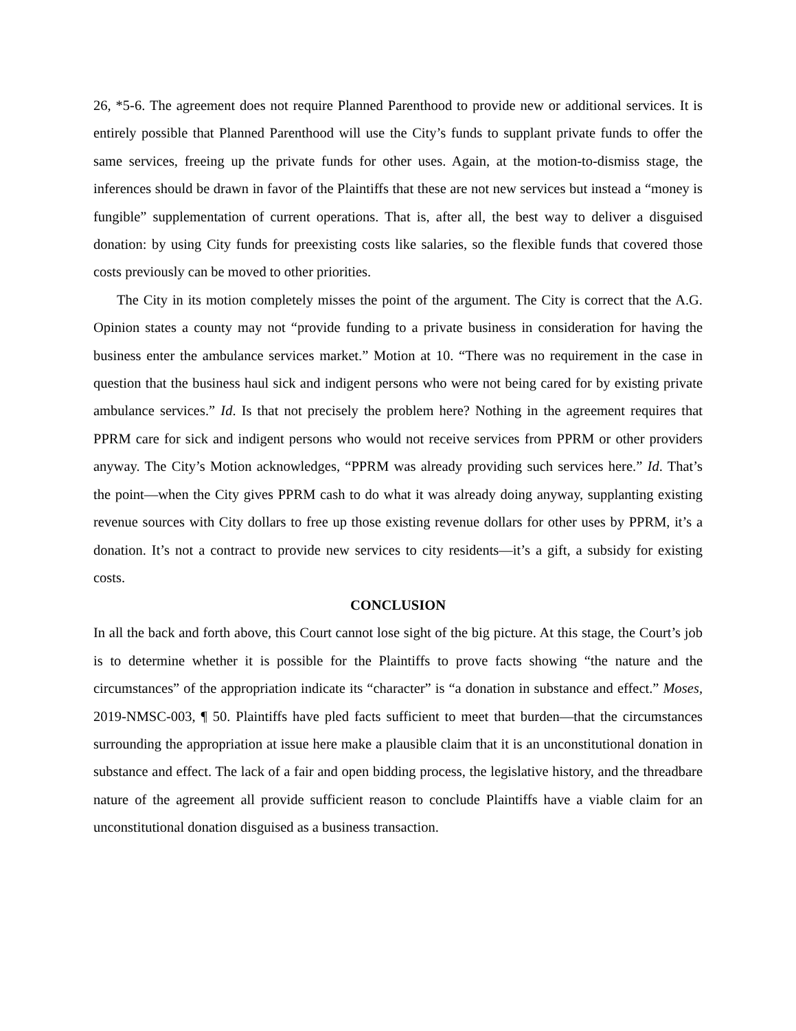26, *5-6. The agreement does not require Planned Parenthood to provide new or additional services. It is entirely possible that Planned Parenthood will use the City’s funds to supplant private funds to offer the same services, freeing up the private funds for other uses. Again, at the motion-to-dismiss stage, the inferences should be drawn in favor of the Plaintiffs that these are not new services but instead a “money is fungible” supplementation of current operations. That is, after all, the best way to deliver a disguised donation: by using City funds for preexisting costs like salaries, so the flexible funds that covered those costs previously can be moved to other priorities.
The City in its motion completely misses the point of the argument. The City is correct that the A.G. Opinion states a county may not “provide funding to a private business in consideration for having the business enter the ambulance services market.” Motion at 10. “There was no requirement in the case in question that the business haul sick and indigent persons who were not being cared for by existing private ambulance services.” Id. Is that not precisely the problem here? Nothing in the agreement requires that PPRM care for sick and indigent persons who would not receive services from PPRM or other providers anyway. The City’s Motion acknowledges, “PPRM was already providing such services here.” Id. That’s the point—when the City gives PPRM cash to do what it was already doing anyway, supplanting existing revenue sources with City dollars to free up those existing revenue dollars for other uses by PPRM, it’s a donation. It’s not a contract to provide new services to city residents—it’s a gift, a subsidy for existing costs.
CONCLUSION
In all the back and forth above, this Court cannot lose sight of the big picture. At this stage, the Court’s job is to determine whether it is possible for the Plaintiffs to prove facts showing “the nature and the circumstances” of the appropriation indicate its “character” is “a donation in substance and effect.” Moses, 2019-NMSC-003, ¶ 50. Plaintiffs have pled facts sufficient to meet that burden—that the circumstances surrounding the appropriation at issue here make a plausible claim that it is an unconstitutional donation in substance and effect. The lack of a fair and open bidding process, the legislative history, and the threadbare nature of the agreement all provide sufficient reason to conclude Plaintiffs have a viable claim for an unconstitutional donation disguised as a business transaction.